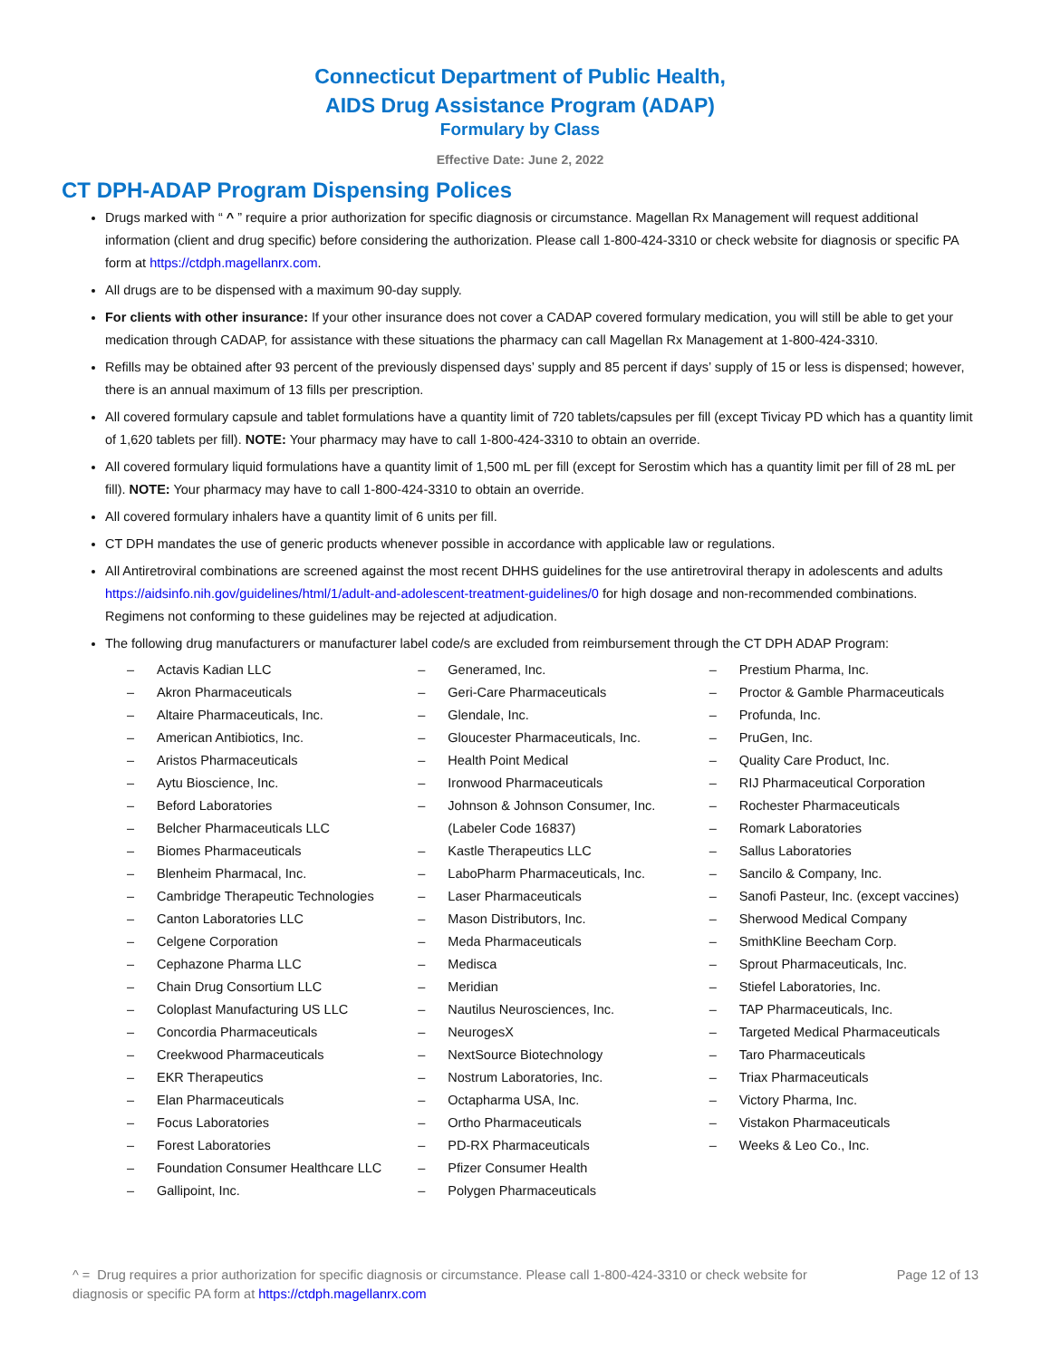Connecticut Department of Public Health,
AIDS Drug Assistance Program (ADAP)
Formulary by Class
Effective Date: June 2, 2022
CT DPH-ADAP Program Dispensing Polices
Drugs marked with “ ^ ” require a prior authorization for specific diagnosis or circumstance. Magellan Rx Management will request additional information (client and drug specific) before considering the authorization. Please call 1-800-424-3310 or check website for diagnosis or specific PA form at https://ctdph.magellanrx.com.
All drugs are to be dispensed with a maximum 90-day supply.
For clients with other insurance: If your other insurance does not cover a CADAP covered formulary medication, you will still be able to get your medication through CADAP, for assistance with these situations the pharmacy can call Magellan Rx Management at 1-800-424-3310.
Refills may be obtained after 93 percent of the previously dispensed days’ supply and 85 percent if days’ supply of 15 or less is dispensed; however, there is an annual maximum of 13 fills per prescription.
All covered formulary capsule and tablet formulations have a quantity limit of 720 tablets/capsules per fill (except Tivicay PD which has a quantity limit of 1,620 tablets per fill). NOTE: Your pharmacy may have to call 1-800-424-3310 to obtain an override.
All covered formulary liquid formulations have a quantity limit of 1,500 mL per fill (except for Serostim which has a quantity limit per fill of 28 mL per fill). NOTE: Your pharmacy may have to call 1-800-424-3310 to obtain an override.
All covered formulary inhalers have a quantity limit of 6 units per fill.
CT DPH mandates the use of generic products whenever possible in accordance with applicable law or regulations.
All Antiretroviral combinations are screened against the most recent DHHS guidelines for the use antiretroviral therapy in adolescents and adults https://aidsinfo.nih.gov/guidelines/html/1/adult-and-adolescent-treatment-guidelines/0 for high dosage and non-recommended combinations. Regimens not conforming to these guidelines may be rejected at adjudication.
The following drug manufacturers or manufacturer label code/s are excluded from reimbursement through the CT DPH ADAP Program:
– Actavis Kadian LLC
– Akron Pharmaceuticals
– Altaire Pharmaceuticals, Inc.
– American Antibiotics, Inc.
– Aristos Pharmaceuticals
– Aytu Bioscience, Inc.
– Beford Laboratories
– Belcher Pharmaceuticals LLC
– Biomes Pharmaceuticals
– Blenheim Pharmacal, Inc.
– Cambridge Therapeutic Technologies
– Canton Laboratories LLC
– Celgene Corporation
– Cephazone Pharma LLC
– Chain Drug Consortium LLC
– Coloplast Manufacturing US LLC
– Concordia Pharmaceuticals
– Creekwood Pharmaceuticals
– EKR Therapeutics
– Elan Pharmaceuticals
– Focus Laboratories
– Forest Laboratories
– Foundation Consumer Healthcare LLC
– Gallipoint, Inc.
– Generamed, Inc.
– Geri-Care Pharmaceuticals
– Glendale, Inc.
– Gloucester Pharmaceuticals, Inc.
– Health Point Medical
– Ironwood Pharmaceuticals
– Johnson & Johnson Consumer, Inc. (Labeler Code 16837)
– Kastle Therapeutics LLC
– LaboPharm Pharmaceuticals, Inc.
– Laser Pharmaceuticals
– Mason Distributors, Inc.
– Meda Pharmaceuticals
– Medisca
– Meridian
– Nautilus Neurosciences, Inc.
– NeurogesX
– NextSource Biotechnology
– Nostrum Laboratories, Inc.
– Octapharma USA, Inc.
– Ortho Pharmaceuticals
– PD-RX Pharmaceuticals
– Pfizer Consumer Health
– Polygen Pharmaceuticals
– Prestium Pharma, Inc.
– Proctor & Gamble Pharmaceuticals
– Profunda, Inc.
– PruGen, Inc.
– Quality Care Product, Inc.
– RIJ Pharmaceutical Corporation
– Rochester Pharmaceuticals
– Romark Laboratories
– Sallus Laboratories
– Sancilo & Company, Inc.
– Sanofi Pasteur, Inc. (except vaccines)
– Sherwood Medical Company
– SmithKline Beecham Corp.
– Sprout Pharmaceuticals, Inc.
– Stiefel Laboratories, Inc.
– TAP Pharmaceuticals, Inc.
– Targeted Medical Pharmaceuticals
– Taro Pharmaceuticals
– Triax Pharmaceuticals
– Victory Pharma, Inc.
– Vistakon Pharmaceuticals
– Weeks & Leo Co., Inc.
^ = Drug requires a prior authorization for specific diagnosis or circumstance. Please call 1-800-424-3310 or check website for diagnosis or specific PA form at https://ctdph.magellanrx.com
Page 12 of 13